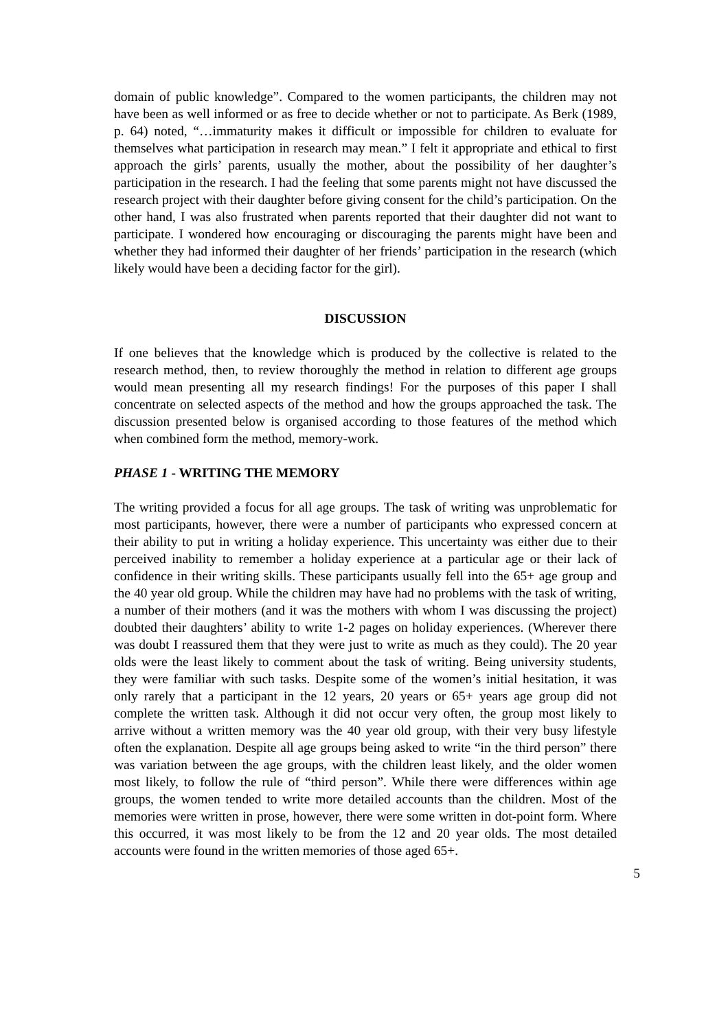domain of public knowledge”. Compared to the women participants, the children may not have been as well informed or as free to decide whether or not to participate. As Berk (1989, p. 64) noted, “…immaturity makes it difficult or impossible for children to evaluate for themselves what participation in research may mean.” I felt it appropriate and ethical to first approach the girls’ parents, usually the mother, about the possibility of her daughter’s participation in the research. I had the feeling that some parents might not have discussed the research project with their daughter before giving consent for the child’s participation. On the other hand, I was also frustrated when parents reported that their daughter did not want to participate. I wondered how encouraging or discouraging the parents might have been and whether they had informed their daughter of her friends’ participation in the research (which likely would have been a deciding factor for the girl).
DISCUSSION
If one believes that the knowledge which is produced by the collective is related to the research method, then, to review thoroughly the method in relation to different age groups would mean presenting all my research findings! For the purposes of this paper I shall concentrate on selected aspects of the method and how the groups approached the task. The discussion presented below is organised according to those features of the method which when combined form the method, memory-work.
PHASE 1 - WRITING THE MEMORY
The writing provided a focus for all age groups. The task of writing was unproblematic for most participants, however, there were a number of participants who expressed concern at their ability to put in writing a holiday experience. This uncertainty was either due to their perceived inability to remember a holiday experience at a particular age or their lack of confidence in their writing skills. These participants usually fell into the 65+ age group and the 40 year old group. While the children may have had no problems with the task of writing, a number of their mothers (and it was the mothers with whom I was discussing the project) doubted their daughters’ ability to write 1-2 pages on holiday experiences. (Wherever there was doubt I reassured them that they were just to write as much as they could). The 20 year olds were the least likely to comment about the task of writing. Being university students, they were familiar with such tasks. Despite some of the women’s initial hesitation, it was only rarely that a participant in the 12 years, 20 years or 65+ years age group did not complete the written task. Although it did not occur very often, the group most likely to arrive without a written memory was the 40 year old group, with their very busy lifestyle often the explanation. Despite all age groups being asked to write “in the third person” there was variation between the age groups, with the children least likely, and the older women most likely, to follow the rule of “third person”. While there were differences within age groups, the women tended to write more detailed accounts than the children. Most of the memories were written in prose, however, there were some written in dot-point form. Where this occurred, it was most likely to be from the 12 and 20 year olds. The most detailed accounts were found in the written memories of those aged 65+.
5